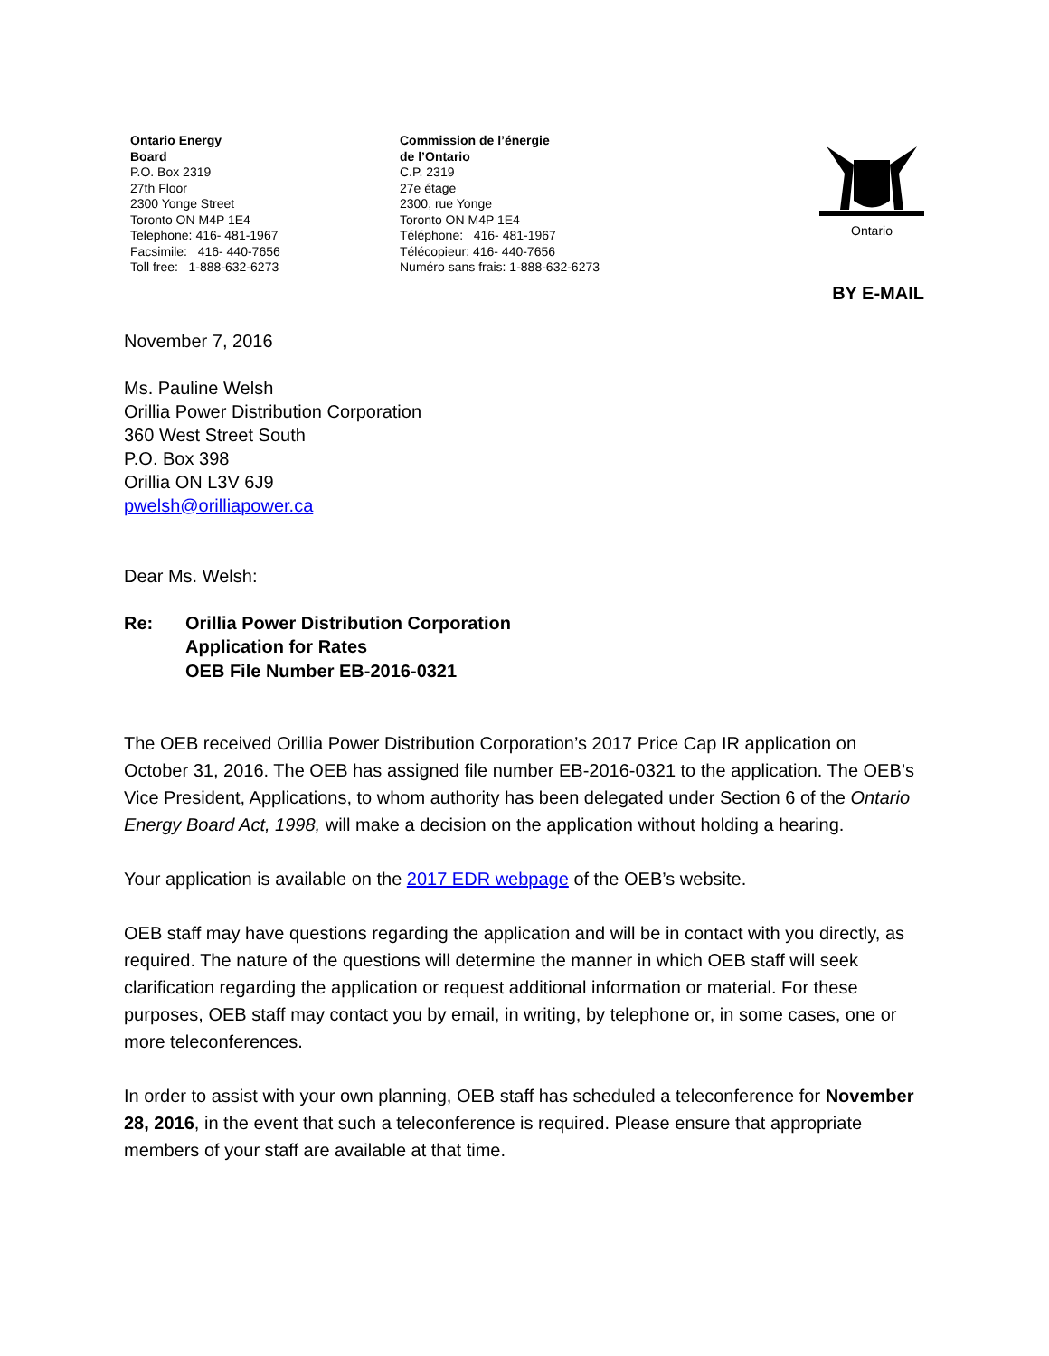Ontario Energy
Board
P.O. Box 2319
27th Floor
2300 Yonge Street
Toronto ON M4P 1E4
Telephone: 416- 481-1967
Facsimile: 416- 440-7656
Toll free: 1-888-632-6273
Commission de l’énergie
de l’Ontario
C.P. 2319
27e étage
2300, rue Yonge
Toronto ON M4P 1E4
Téléphone: 416- 481-1967
Télécopieur: 416- 440-7656
Numéro sans frais: 1-888-632-6273
Ontario
BY E-MAIL
November 7, 2016
Ms. Pauline Welsh
Orillia Power Distribution Corporation
360 West Street South
P.O. Box 398
Orillia ON L3V 6J9
pwelsh@orilliapower.ca
Dear Ms. Welsh:
Re: Orillia Power Distribution Corporation
Application for Rates
OEB File Number EB-2016-0321
The OEB received Orillia Power Distribution Corporation’s 2017 Price Cap IR application on October 31, 2016. The OEB has assigned file number EB-2016-0321 to the application. The OEB’s Vice President, Applications, to whom authority has been delegated under Section 6 of the Ontario Energy Board Act, 1998, will make a decision on the application without holding a hearing.
Your application is available on the 2017 EDR webpage of the OEB’s website.
OEB staff may have questions regarding the application and will be in contact with you directly, as required. The nature of the questions will determine the manner in which OEB staff will seek clarification regarding the application or request additional information or material. For these purposes, OEB staff may contact you by email, in writing, by telephone or, in some cases, one or more teleconferences.
In order to assist with your own planning, OEB staff has scheduled a teleconference for November 28, 2016, in the event that such a teleconference is required. Please ensure that appropriate members of your staff are available at that time.